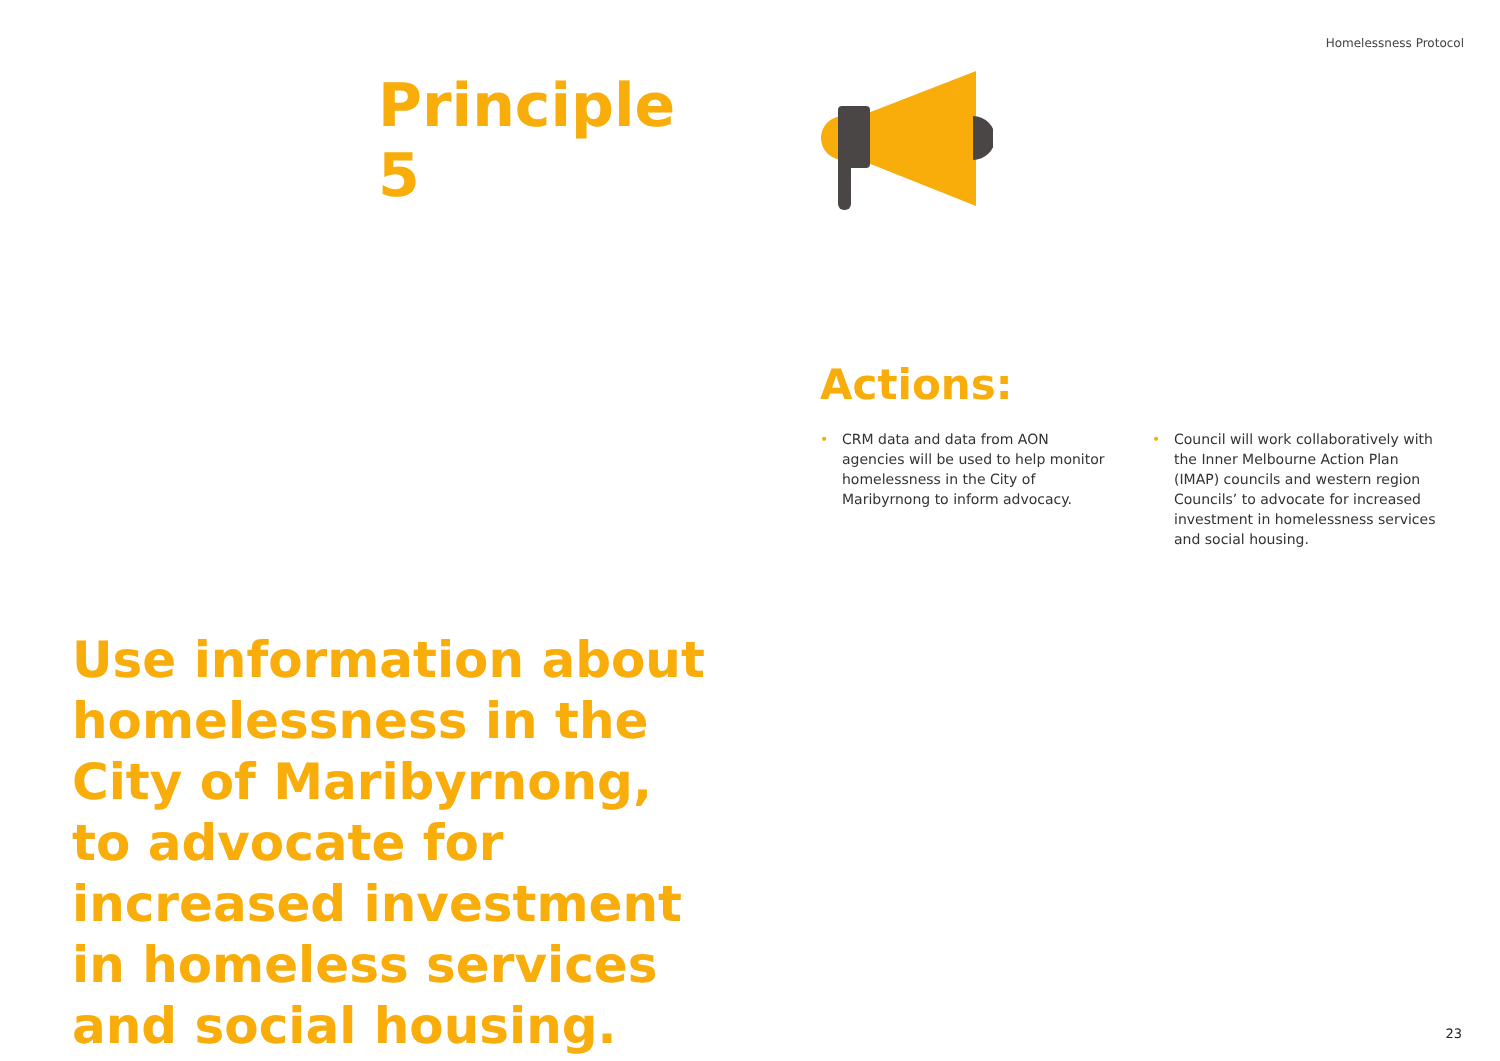Homelessness Protocol
Principle 5
Use information about homelessness in the City of Maribyrnong, to advocate for increased investment in homeless services and social housing.
Actions:
• CRM data and data from AON agencies will be used to help monitor homelessness in the City of Maribyrnong to inform advocacy.
• Council will work collaboratively with the Inner Melbourne Action Plan (IMAP) councils and western region Councils’ to advocate for increased investment in homelessness services and social housing.
23